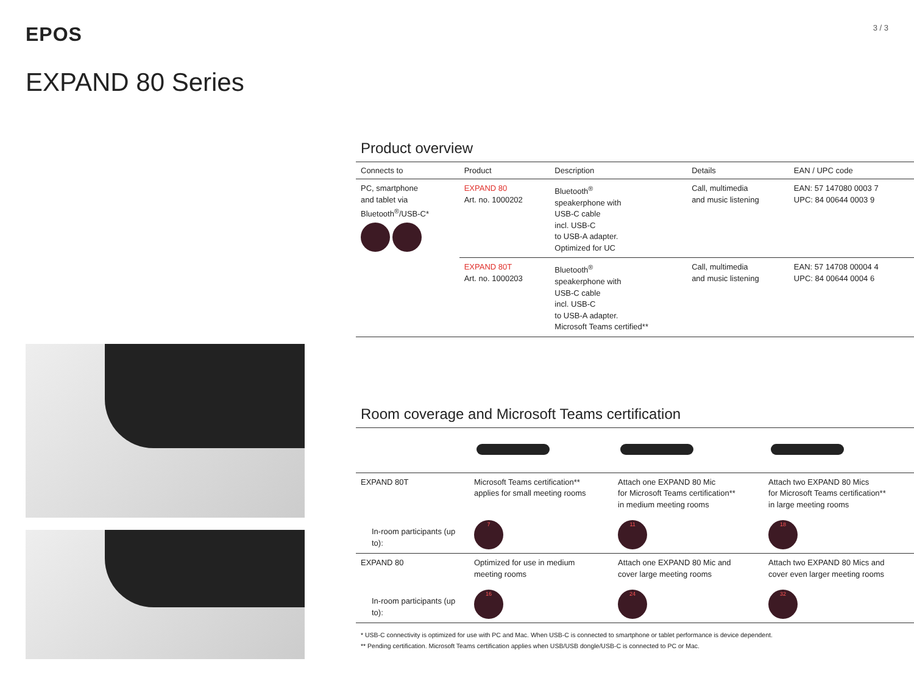EPOS
3 / 3
EXPAND 80 Series
Product overview
| Connects to | Product | Description | Details | EAN / UPC code |
| --- | --- | --- | --- | --- |
| PC, smartphone and tablet via Bluetooth<sup>®</sup>/USB-C* | EXPAND 80 Art. no. 1000202 | Bluetooth<sup>®</sup> speakerphone with USB-C cable incl. USB-C to USB-A adapter. Optimized for UC | Call, multimedia and music listening | EAN: 57 147080 0003 7 UPC: 84 00644 0003 9 |
| | EXPAND 80T Art. no. 1000203 | Bluetooth<sup>®</sup> speakerphone with USB-C cable incl. USB-C to USB-A adapter. Microsoft Teams certified** | Call, multimedia and music listening | EAN: 57 14708 00004 4 UPC: 84 00644 0004 6 |
Room coverage and Microsoft Teams certification
| EXPAND 80T | Microsoft Teams certification** applies for small meeting rooms | Attach one EXPAND 80 Mic for Microsoft Teams certification** in medium meeting rooms | Attach two EXPAND 80 Mics for Microsoft Teams certification** in large meeting rooms |
| In-room participants (up to): | 7 | 11 | 18 |
| EXPAND 80 | Optimized for use in medium meeting rooms | Attach one EXPAND 80 Mic and cover large meeting rooms | Attach two EXPAND 80 Mics and cover even larger meeting rooms |
| In-room participants (up to): | 16 | 24 | 32 |
* USB-C connectivity is optimized for use with PC and Mac. When USB-C is connected to smartphone or tablet performance is device dependent.
** Pending certification. Microsoft Teams certification applies when USB/USB dongle/USB-C is connected to PC or Mac.